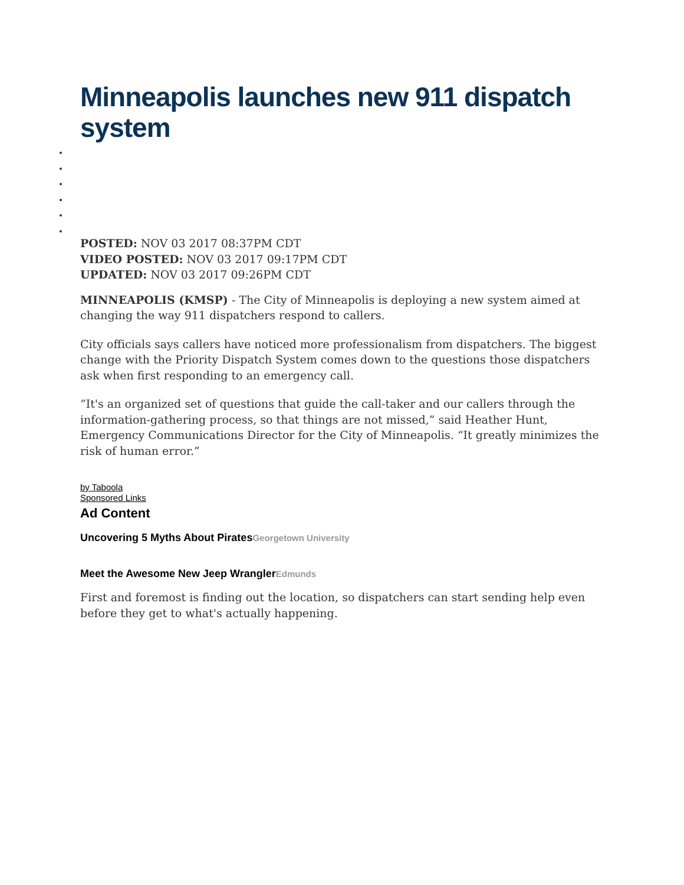Minneapolis launches new 911 dispatch system
POSTED: NOV 03 2017 08:37PM CDT
VIDEO POSTED: NOV 03 2017 09:17PM CDT
UPDATED: NOV 03 2017 09:26PM CDT
MINNEAPOLIS (KMSP) - The City of Minneapolis is deploying a new system aimed at changing the way 911 dispatchers respond to callers.
City officials says callers have noticed more professionalism from dispatchers. The biggest change with the Priority Dispatch System comes down to the questions those dispatchers ask when first responding to an emergency call.
“It's an organized set of questions that guide the call-taker and our callers through the information-gathering process, so that things are not missed,” said Heather Hunt, Emergency Communications Director for the City of Minneapolis. “It greatly minimizes the risk of human error.”
by Taboola
Sponsored Links
Ad Content
Uncovering 5 Myths About PiratesGeorgetown University
Meet the Awesome New Jeep WranglerEdmunds
First and foremost is finding out the location, so dispatchers can start sending help even before they get to what's actually happening.